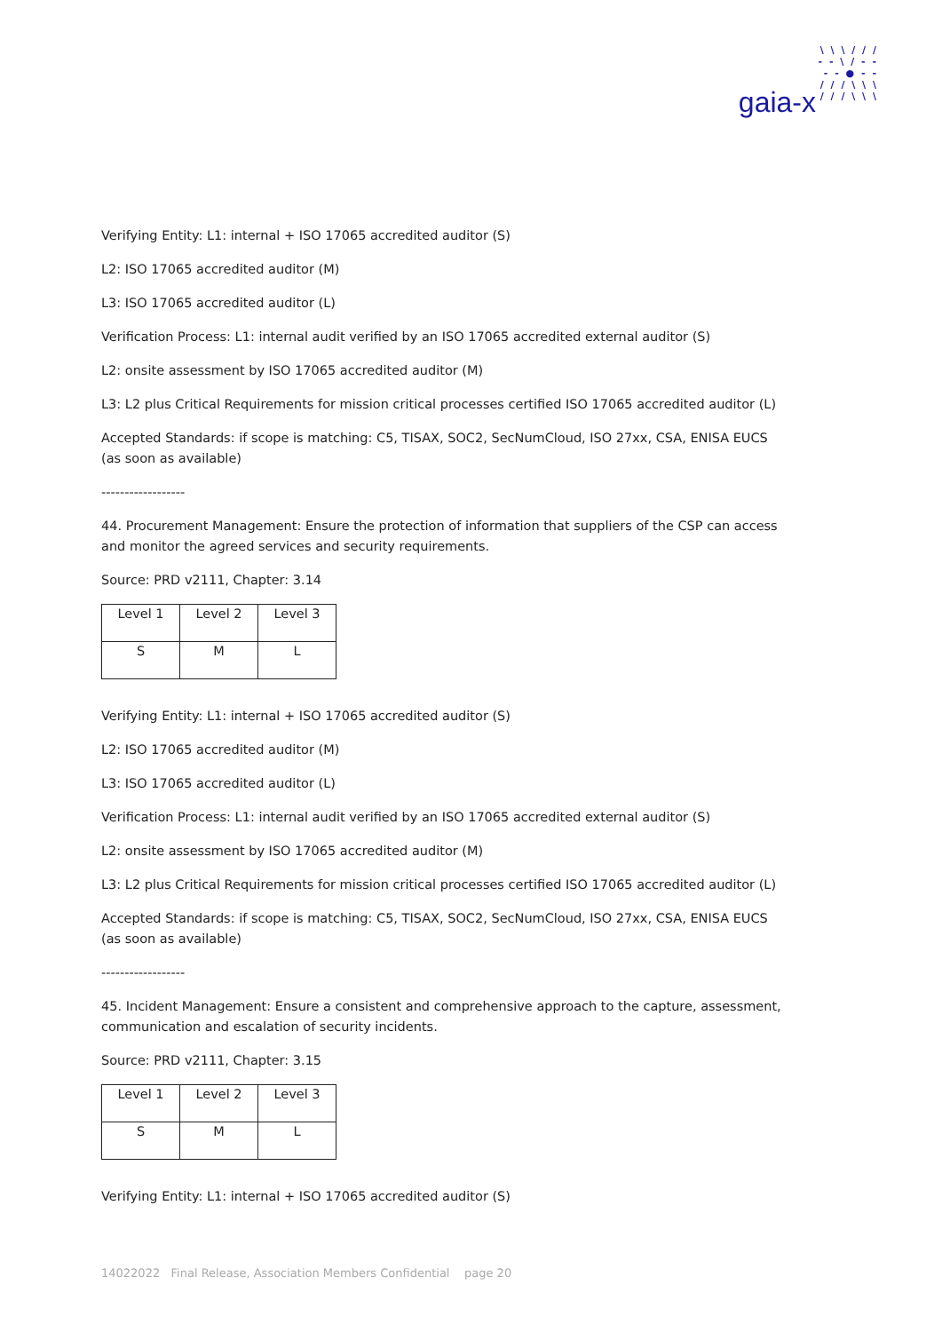\ \ \ / / /
- - \ / - -
- - ● - -
/ / / \ \ \
/ / / \ \ \
gaia-x
Verifying Entity: L1: internal + ISO 17065 accredited auditor (S)
L2: ISO 17065 accredited auditor (M)
L3: ISO 17065 accredited auditor (L)
Verification Process: L1: internal audit verified by an ISO 17065 accredited external auditor (S)
L2: onsite assessment by ISO 17065 accredited auditor (M)
L3: L2 plus Critical Requirements for mission critical processes certified ISO 17065 accredited auditor (L)
Accepted Standards: if scope is matching: C5, TISAX, SOC2, SecNumCloud, ISO 27xx, CSA, ENISA EUCS (as soon as available)
------------------
44. Procurement Management: Ensure the protection of information that suppliers of the CSP can access and monitor the agreed services and security requirements.
Source: PRD v2111, Chapter: 3.14
| Level 1 | Level 2 | Level 3 |
| S | M | L |
Verifying Entity: L1: internal + ISO 17065 accredited auditor (S)
L2: ISO 17065 accredited auditor (M)
L3: ISO 17065 accredited auditor (L)
Verification Process: L1: internal audit verified by an ISO 17065 accredited external auditor (S)
L2: onsite assessment by ISO 17065 accredited auditor (M)
L3: L2 plus Critical Requirements for mission critical processes certified ISO 17065 accredited auditor (L)
Accepted Standards: if scope is matching: C5, TISAX, SOC2, SecNumCloud, ISO 27xx, CSA, ENISA EUCS (as soon as available)
------------------
45. Incident Management: Ensure a consistent and comprehensive approach to the capture, assessment, communication and escalation of security incidents.
Source: PRD v2111, Chapter: 3.15
| Level 1 | Level 2 | Level 3 |
| S | M | L |
Verifying Entity: L1: internal + ISO 17065 accredited auditor (S)
14022022 Final Release, Association Members Confidential page 20